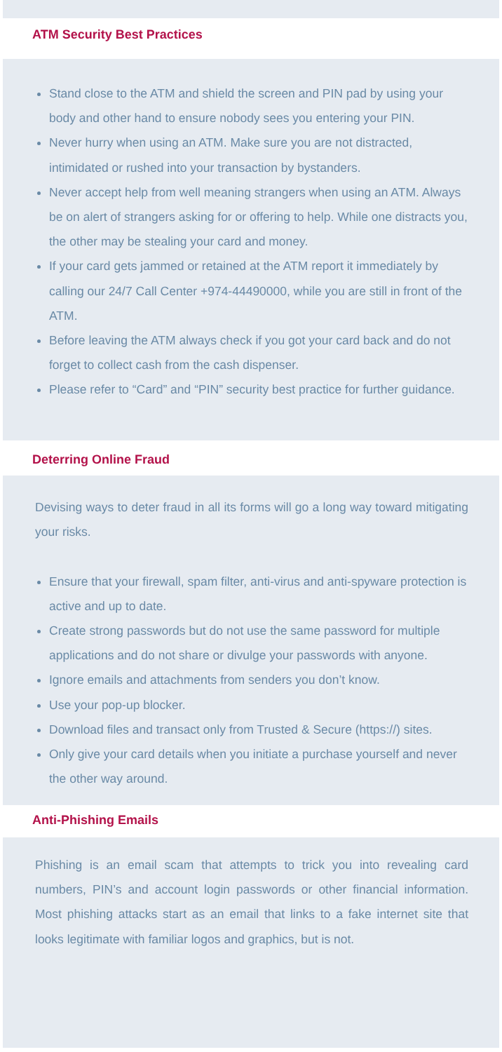ATM Security Best Practices
Stand close to the ATM and shield the screen and PIN pad by using your body and other hand to ensure nobody sees you entering your PIN.
Never hurry when using an ATM. Make sure you are not distracted, intimidated or rushed into your transaction by bystanders.
Never accept help from well meaning strangers when using an ATM. Always be on alert of strangers asking for or offering to help. While one distracts you, the other may be stealing your card and money.
If your card gets jammed or retained at the ATM report it immediately by calling our 24/7 Call Center +974-44490000, while you are still in front of the ATM.
Before leaving the ATM always check if you got your card back and do not forget to collect cash from the cash dispenser.
Please refer to “Card” and “PIN” security best practice for further guidance.
Deterring Online Fraud
Devising ways to deter fraud in all its forms will go a long way toward mitigating your risks.
Ensure that your firewall, spam filter, anti-virus and anti-spyware protection is active and up to date.
Create strong passwords but do not use the same password for multiple applications and do not share or divulge your passwords with anyone.
Ignore emails and attachments from senders you don’t know.
Use your pop-up blocker.
Download files and transact only from Trusted & Secure (https://) sites.
Only give your card details when you initiate a purchase yourself and never the other way around.
Anti-Phishing Emails
Phishing is an email scam that attempts to trick you into revealing card numbers, PIN’s and account login passwords or other financial information. Most phishing attacks start as an email that links to a fake internet site that looks legitimate with familiar logos and graphics, but is not.